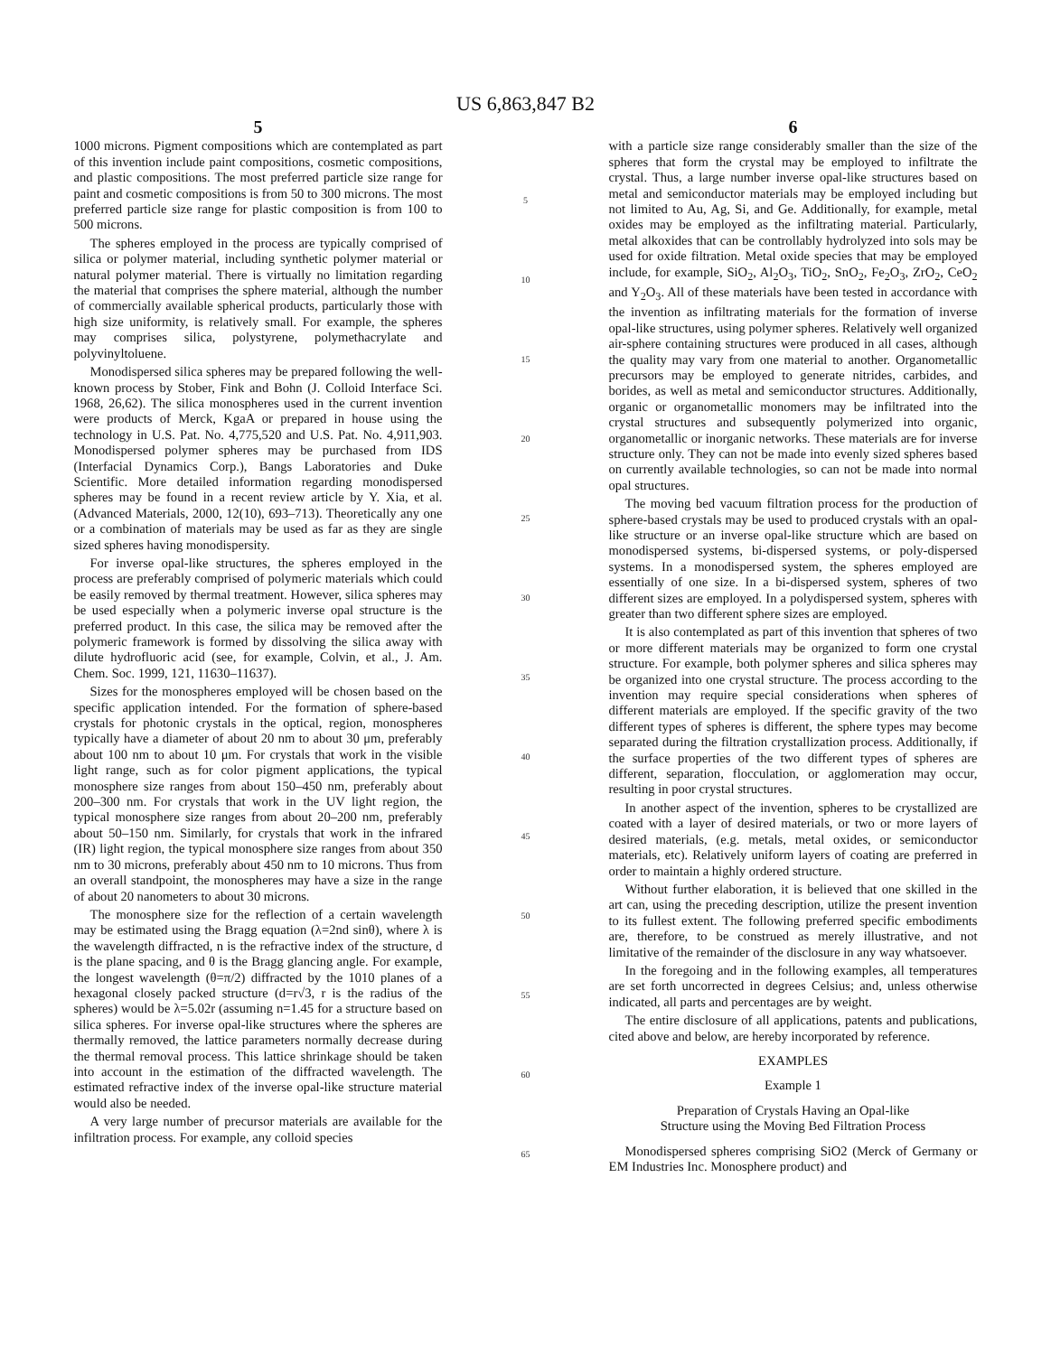US 6,863,847 B2
5
1000 microns. Pigment compositions which are contemplated as part of this invention include paint compositions, cosmetic compositions, and plastic compositions. The most preferred particle size range for paint and cosmetic compositions is from 50 to 300 microns. The most preferred particle size range for plastic composition is from 100 to 500 microns.
The spheres employed in the process are typically comprised of silica or polymer material, including synthetic polymer material or natural polymer material. There is virtually no limitation regarding the material that comprises the sphere material, although the number of commercially available spherical products, particularly those with high size uniformity, is relatively small. For example, the spheres may comprises silica, polystyrene, polymethacrylate and polyvinyltoluene.
Monodispersed silica spheres may be prepared following the well-known process by Stober, Fink and Bohn (J. Colloid Interface Sci. 1968, 26,62). The silica monospheres used in the current invention were products of Merck, KgaA or prepared in house using the technology in U.S. Pat. No. 4,775,520 and U.S. Pat. No. 4,911,903. Monodispersed polymer spheres may be purchased from IDS (Interfacial Dynamics Corp.), Bangs Laboratories and Duke Scientific. More detailed information regarding monodispersed spheres may be found in a recent review article by Y. Xia, et al. (Advanced Materials, 2000, 12(10), 693–713). Theoretically any one or a combination of materials may be used as far as they are single sized spheres having monodispersity.
For inverse opal-like structures, the spheres employed in the process are preferably comprised of polymeric materials which could be easily removed by thermal treatment. However, silica spheres may be used especially when a polymeric inverse opal structure is the preferred product. In this case, the silica may be removed after the polymeric framework is formed by dissolving the silica away with dilute hydrofluoric acid (see, for example, Colvin, et al., J. Am. Chem. Soc. 1999, 121, 11630–11637).
Sizes for the monospheres employed will be chosen based on the specific application intended. For the formation of sphere-based crystals for photonic crystals in the optical, region, monospheres typically have a diameter of about 20 nm to about 30 μm, preferably about 100 nm to about 10 μm. For crystals that work in the visible light range, such as for color pigment applications, the typical monosphere size ranges from about 150–450 nm, preferably about 200–300 nm. For crystals that work in the UV light region, the typical monosphere size ranges from about 20–200 nm, preferably about 50–150 nm. Similarly, for crystals that work in the infrared (IR) light region, the typical monosphere size ranges from about 350 nm to 30 microns, preferably about 450 nm to 10 microns. Thus from an overall standpoint, the monospheres may have a size in the range of about 20 nanometers to about 30 microns.
The monosphere size for the reflection of a certain wavelength may be estimated using the Bragg equation (λ=2nd sinθ), where λ is the wavelength diffracted, n is the refractive index of the structure, d is the plane spacing, and θ is the Bragg glancing angle. For example, the longest wavelength (θ=π/2) diffracted by the 1010 planes of a hexagonal closely packed structure (d=r√3, r is the radius of the spheres) would be λ=5.02r (assuming n=1.45 for a structure based on silica spheres. For inverse opal-like structures where the spheres are thermally removed, the lattice parameters normally decrease during the thermal removal process. This lattice shrinkage should be taken into account in the estimation of the diffracted wavelength. The estimated refractive index of the inverse opal-like structure material would also be needed.
A very large number of precursor materials are available for the infiltration process. For example, any colloid species
5
10
15
20
25
30
35
40
45
50
55
60
65
6
with a particle size range considerably smaller than the size of the spheres that form the crystal may be employed to infiltrate the crystal. Thus, a large number inverse opal-like structures based on metal and semiconductor materials may be employed including but not limited to Au, Ag, Si, and Ge. Additionally, for example, metal oxides may be employed as the infiltrating material. Particularly, metal alkoxides that can be controllably hydrolyzed into sols may be used for oxide filtration. Metal oxide species that may be employed include, for example, SiO<sub>2</sub>, Al<sub>2</sub>O<sub>3</sub>, TiO<sub>2</sub>, SnO<sub>2</sub>, Fe<sub>2</sub>O<sub>3</sub>, ZrO<sub>2</sub>, CeO<sub>2</sub> and Y<sub>2</sub>O<sub>3</sub>. All of these materials have been tested in accordance with the invention as infiltrating materials for the formation of inverse opal-like structures, using polymer spheres. Relatively well organized air-sphere containing structures were produced in all cases, although the quality may vary from one material to another. Organometallic precursors may be employed to generate nitrides, carbides, and borides, as well as metal and semiconductor structures. Additionally, organic or organometallic monomers may be infiltrated into the crystal structures and subsequently polymerized into organic, organometallic or inorganic networks. These materials are for inverse structure only. They can not be made into evenly sized spheres based on currently available technologies, so can not be made into normal opal structures.
The moving bed vacuum filtration process for the production of sphere-based crystals may be used to produced crystals with an opal-like structure or an inverse opal-like structure which are based on monodispersed systems, bi-dispersed systems, or poly-dispersed systems. In a monodispersed system, the spheres employed are essentially of one size. In a bi-dispersed system, spheres of two different sizes are employed. In a polydispersed system, spheres with greater than two different sphere sizes are employed.
It is also contemplated as part of this invention that spheres of two or more different materials may be organized to form one crystal structure. For example, both polymer spheres and silica spheres may be organized into one crystal structure. The process according to the invention may require special considerations when spheres of different materials are employed. If the specific gravity of the two different types of spheres is different, the sphere types may become separated during the filtration crystallization process. Additionally, if the surface properties of the two different types of spheres are different, separation, flocculation, or agglomeration may occur, resulting in poor crystal structures.
In another aspect of the invention, spheres to be crystallized are coated with a layer of desired materials, or two or more layers of desired materials, (e.g. metals, metal oxides, or semiconductor materials, etc). Relatively uniform layers of coating are preferred in order to maintain a highly ordered structure.
Without further elaboration, it is believed that one skilled in the art can, using the preceding description, utilize the present invention to its fullest extent. The following preferred specific embodiments are, therefore, to be construed as merely illustrative, and not limitative of the remainder of the disclosure in any way whatsoever.
In the foregoing and in the following examples, all temperatures are set forth uncorrected in degrees Celsius; and, unless otherwise indicated, all parts and percentages are by weight.
The entire disclosure of all applications, patents and publications, cited above and below, are hereby incorporated by reference.
EXAMPLES
Example 1
Preparation of Crystals Having an Opal-like
Structure using the Moving Bed Filtration Process
Monodispersed spheres comprising SiO2 (Merck of Germany or EM Industries Inc. Monosphere product) and